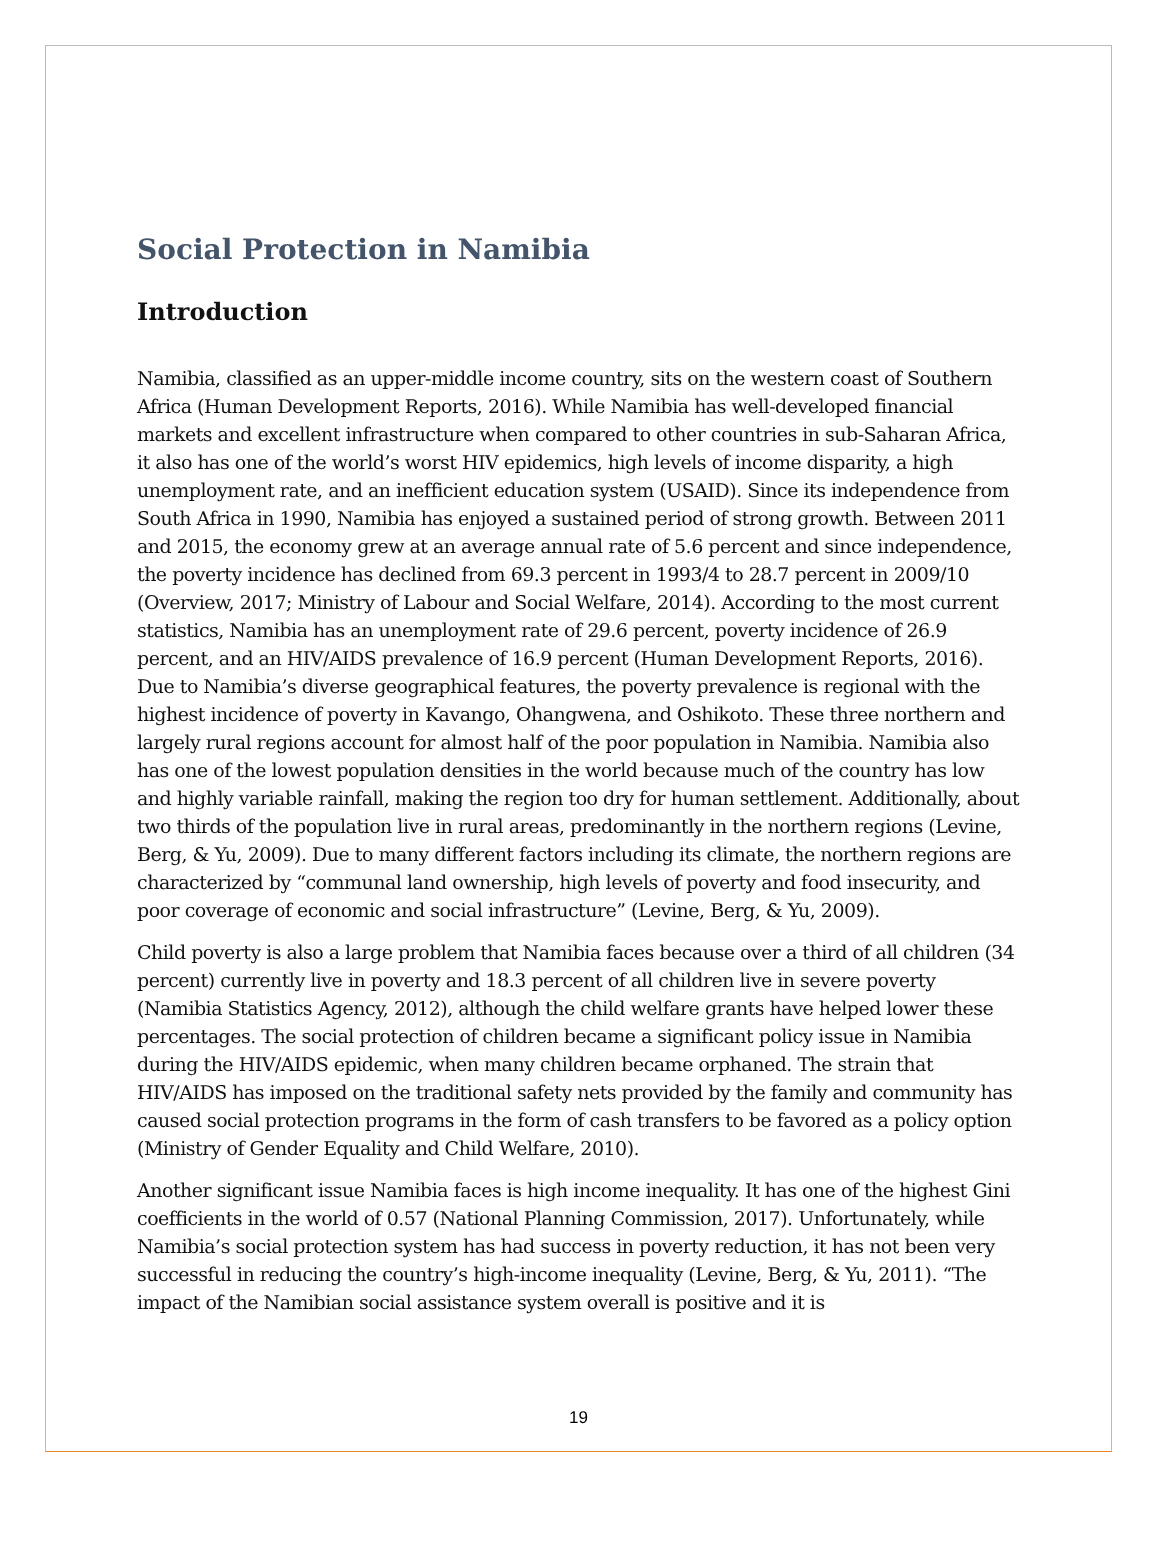Social Protection in Namibia
Introduction
Namibia, classified as an upper-middle income country, sits on the western coast of Southern Africa (Human Development Reports, 2016). While Namibia has well-developed financial markets and excellent infrastructure when compared to other countries in sub-Saharan Africa, it also has one of the world’s worst HIV epidemics, high levels of income disparity, a high unemployment rate, and an inefficient education system (USAID). Since its independence from South Africa in 1990, Namibia has enjoyed a sustained period of strong growth. Between 2011 and 2015, the economy grew at an average annual rate of 5.6 percent and since independence, the poverty incidence has declined from 69.3 percent in 1993/4 to 28.7 percent in 2009/10 (Overview, 2017; Ministry of Labour and Social Welfare, 2014). According to the most current statistics, Namibia has an unemployment rate of 29.6 percent, poverty incidence of 26.9 percent, and an HIV/AIDS prevalence of 16.9 percent (Human Development Reports, 2016). Due to Namibia’s diverse geographical features, the poverty prevalence is regional with the highest incidence of poverty in Kavango, Ohangwena, and Oshikoto. These three northern and largely rural regions account for almost half of the poor population in Namibia. Namibia also has one of the lowest population densities in the world because much of the country has low and highly variable rainfall, making the region too dry for human settlement. Additionally, about two thirds of the population live in rural areas, predominantly in the northern regions (Levine, Berg, & Yu, 2009). Due to many different factors including its climate, the northern regions are characterized by “communal land ownership, high levels of poverty and food insecurity, and poor coverage of economic and social infrastructure” (Levine, Berg, & Yu, 2009).
Child poverty is also a large problem that Namibia faces because over a third of all children (34 percent) currently live in poverty and 18.3 percent of all children live in severe poverty (Namibia Statistics Agency, 2012), although the child welfare grants have helped lower these percentages. The social protection of children became a significant policy issue in Namibia during the HIV/AIDS epidemic, when many children became orphaned. The strain that HIV/AIDS has imposed on the traditional safety nets provided by the family and community has caused social protection programs in the form of cash transfers to be favored as a policy option (Ministry of Gender Equality and Child Welfare, 2010).
Another significant issue Namibia faces is high income inequality. It has one of the highest Gini coefficients in the world of 0.57 (National Planning Commission, 2017). Unfortunately, while Namibia’s social protection system has had success in poverty reduction, it has not been very successful in reducing the country’s high-income inequality (Levine, Berg, & Yu, 2011). “The impact of the Namibian social assistance system overall is positive and it is
19